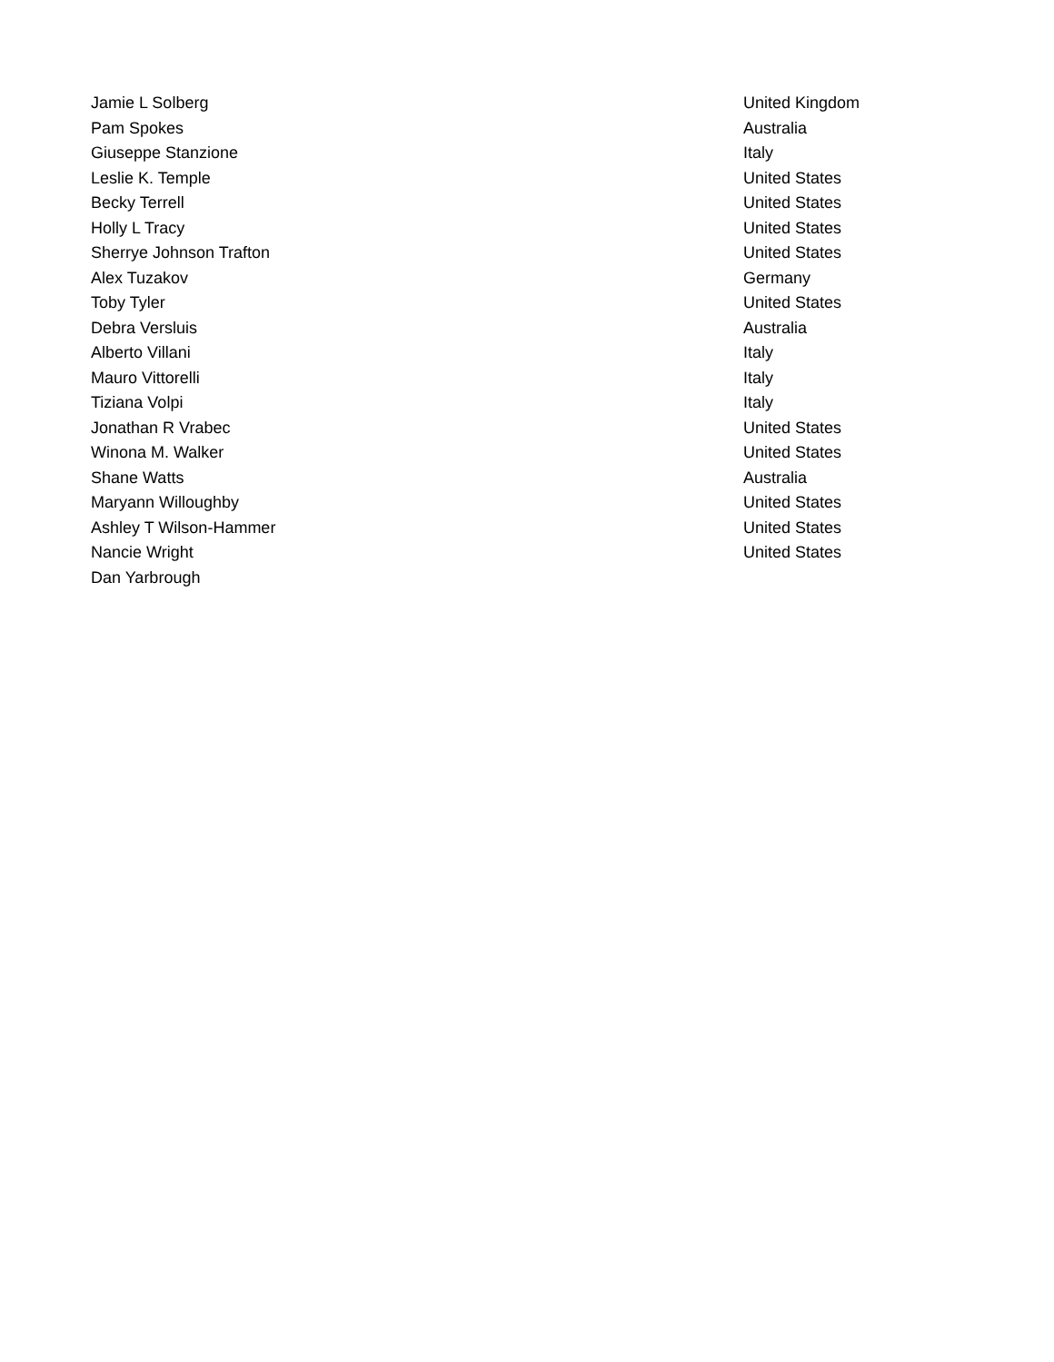| Jamie L Solberg | United Kingdom |
| Pam Spokes | Australia |
| Giuseppe Stanzione | Italy |
| Leslie K. Temple | United States |
| Becky Terrell | United States |
| Holly L Tracy | United States |
| Sherrye Johnson Trafton | United States |
| Alex Tuzakov | Germany |
| Toby Tyler | United States |
| Debra Versluis | Australia |
| Alberto Villani | Italy |
| Mauro Vittorelli | Italy |
| Tiziana Volpi | Italy |
| Jonathan R Vrabec | United States |
| Winona M. Walker | United States |
| Shane Watts | Australia |
| Maryann Willoughby | United States |
| Ashley T Wilson-Hammer | United States |
| Nancie Wright | United States |
| Dan Yarbrough | |